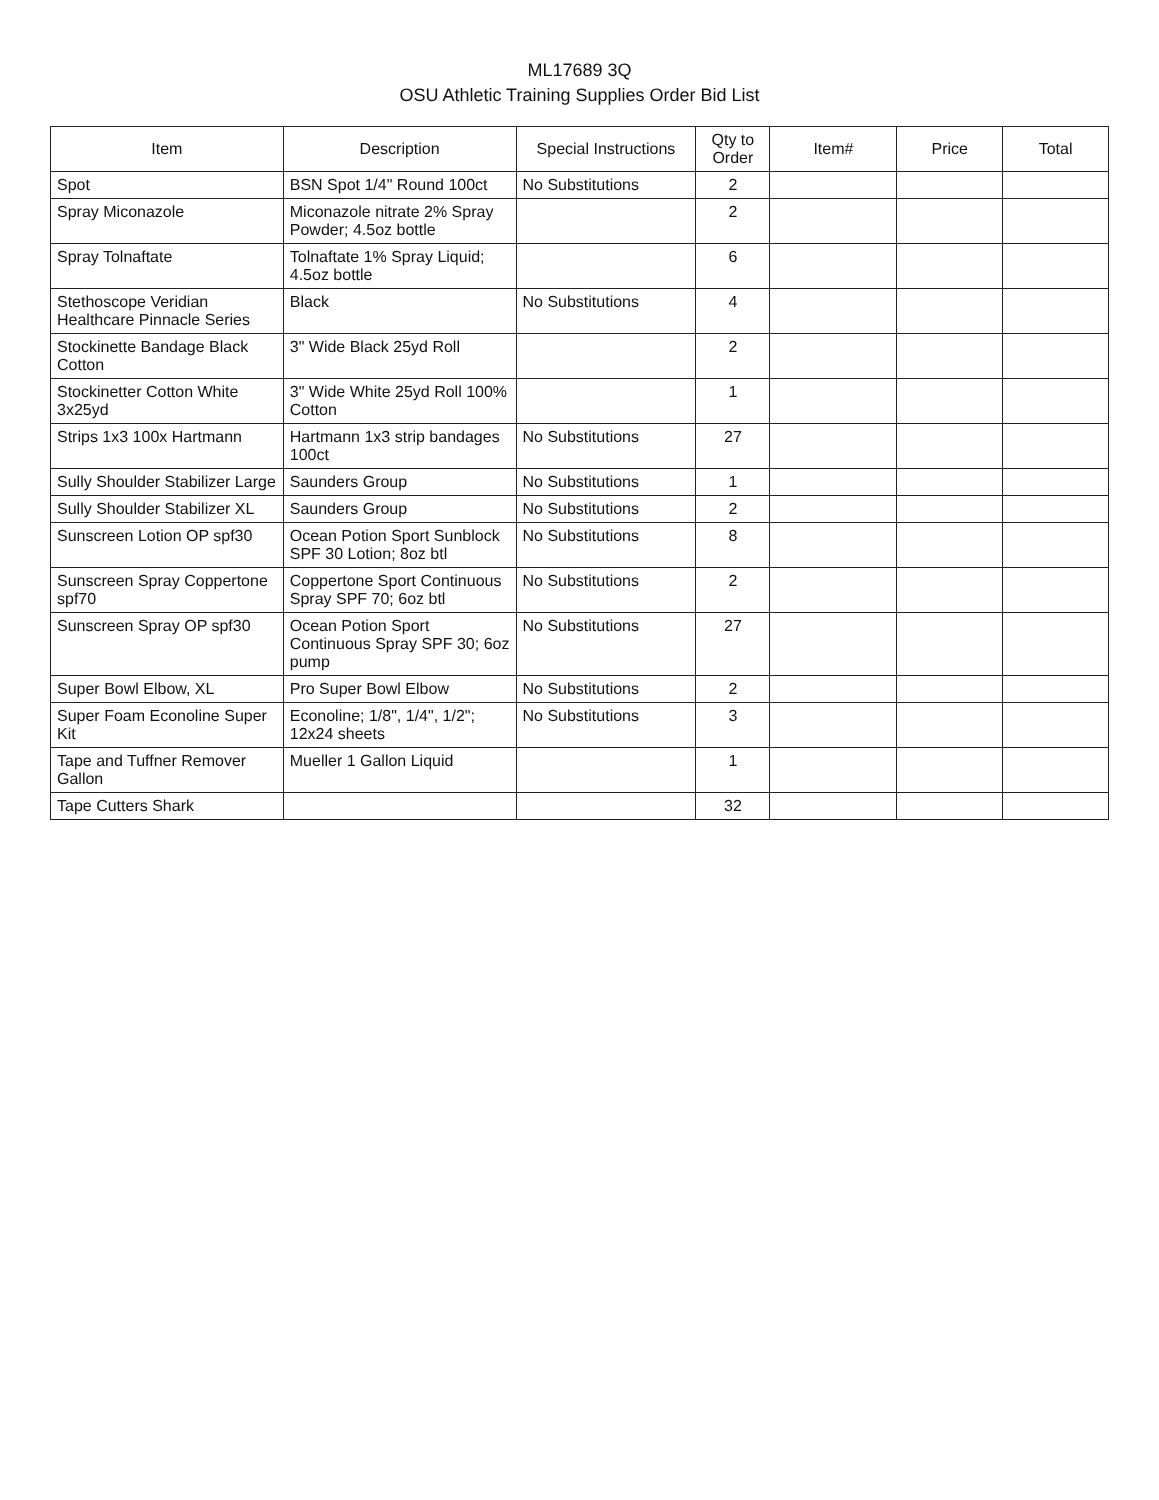ML17689 3Q
OSU Athletic Training Supplies Order Bid List
| Item | Description | Special Instructions | Qty to Order | Item# | Price | Total |
| --- | --- | --- | --- | --- | --- | --- |
| Spot | BSN Spot 1/4" Round 100ct | No Substitutions | 2 | | | |
| Spray Miconazole | Miconazole nitrate 2% Spray Powder; 4.5oz bottle | | 2 | | | |
| Spray Tolnaftate | Tolnaftate 1% Spray Liquid; 4.5oz bottle | | 6 | | | |
| Stethoscope Veridian Healthcare Pinnacle Series | Black | No Substitutions | 4 | | | |
| Stockinette Bandage Black Cotton | 3" Wide Black 25yd Roll | | 2 | | | |
| Stockinetter Cotton White 3x25yd | 3" Wide White 25yd Roll 100% Cotton | | 1 | | | |
| Strips 1x3 100x Hartmann | Hartmann 1x3 strip bandages 100ct | No Substitutions | 27 | | | |
| Sully Shoulder Stabilizer Large | Saunders Group | No Substitutions | 1 | | | |
| Sully Shoulder Stabilizer XL | Saunders Group | No Substitutions | 2 | | | |
| Sunscreen Lotion OP spf30 | Ocean Potion Sport Sunblock SPF 30 Lotion; 8oz btl | No Substitutions | 8 | | | |
| Sunscreen Spray Coppertone spf70 | Coppertone Sport Continuous Spray SPF 70; 6oz btl | No Substitutions | 2 | | | |
| Sunscreen Spray OP spf30 | Ocean Potion Sport Continuous Spray SPF 30; 6oz pump | No Substitutions | 27 | | | |
| Super Bowl Elbow, XL | Pro Super Bowl Elbow | No Substitutions | 2 | | | |
| Super Foam Econoline Super Kit | Econoline; 1/8", 1/4", 1/2"; 12x24 sheets | No Substitutions | 3 | | | |
| Tape and Tuffner Remover Gallon | Mueller 1 Gallon Liquid | | 1 | | | |
| Tape Cutters Shark | | | 32 | | | |